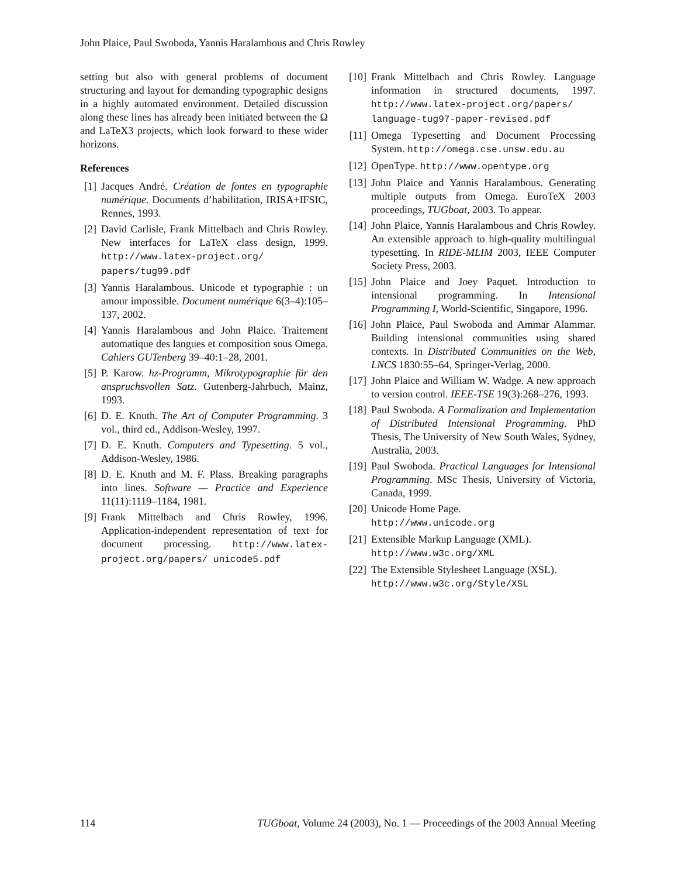John Plaice, Paul Swoboda, Yannis Haralambous and Chris Rowley
setting but also with general problems of document structuring and layout for demanding typographic designs in a highly automated environment. Detailed discussion along these lines has already been initiated between the Ω and LaTeX3 projects, which look forward to these wider horizons.
References
[1] Jacques André. Création de fontes en typographie numérique. Documents d’habilitation, IRISA+IFSIC, Rennes, 1993.
[2] David Carlisle, Frank Mittelbach and Chris Rowley. New interfaces for LaTeX class design, 1999. http://www.latex-project.org/ papers/tug99.pdf
[3] Yannis Haralambous. Unicode et typographie : un amour impossible. Document numérique 6(3–4):105–137, 2002.
[4] Yannis Haralambous and John Plaice. Traitement automatique des langues et composition sous Omega. Cahiers GUTenberg 39–40:1–28, 2001.
[5] P. Karow. hz-Programm, Mikrotypographie für den anspruchsvollen Satz. Gutenberg-Jahrbuch, Mainz, 1993.
[6] D. E. Knuth. The Art of Computer Programming. 3 vol., third ed., Addison-Wesley, 1997.
[7] D. E. Knuth. Computers and Typesetting. 5 vol., Addison-Wesley, 1986.
[8] D. E. Knuth and M. F. Plass. Breaking paragraphs into lines. Software — Practice and Experience 11(11):1119–1184, 1981.
[9] Frank Mittelbach and Chris Rowley, 1996. Application-independent representation of text for document processing. http://www.latex-project.org/papers/ unicode5.pdf
[10] Frank Mittelbach and Chris Rowley. Language information in structured documents, 1997. http://www.latex-project.org/papers/ language-tug97-paper-revised.pdf
[11] Omega Typesetting and Document Processing System. http://omega.cse.unsw.edu.au
[12] OpenType. http://www.opentype.org
[13] John Plaice and Yannis Haralambous. Generating multiple outputs from Omega. EuroTeX 2003 proceedings, TUGboat, 2003. To appear.
[14] John Plaice, Yannis Haralambous and Chris Rowley. An extensible approach to high-quality multilingual typesetting. In RIDE-MLIM 2003, IEEE Computer Society Press, 2003.
[15] John Plaice and Joey Paquet. Introduction to intensional programming. In Intensional Programming I, World-Scientific, Singapore, 1996.
[16] John Plaice, Paul Swoboda and Ammar Alammar. Building intensional communities using shared contexts. In Distributed Communities on the Web, LNCS 1830:55–64, Springer-Verlag, 2000.
[17] John Plaice and William W. Wadge. A new approach to version control. IEEE-TSE 19(3):268–276, 1993.
[18] Paul Swoboda. A Formalization and Implementation of Distributed Intensional Programming. PhD Thesis, The University of New South Wales, Sydney, Australia, 2003.
[19] Paul Swoboda. Practical Languages for Intensional Programming. MSc Thesis, University of Victoria, Canada, 1999.
[20] Unicode Home Page.
http://www.unicode.org
[21] Extensible Markup Language (XML).
http://www.w3c.org/XML
[22] The Extensible Stylesheet Language (XSL).
http://www.w3c.org/Style/XSL
114 TUGboat, Volume 24 (2003), No. 1 — Proceedings of the 2003 Annual Meeting